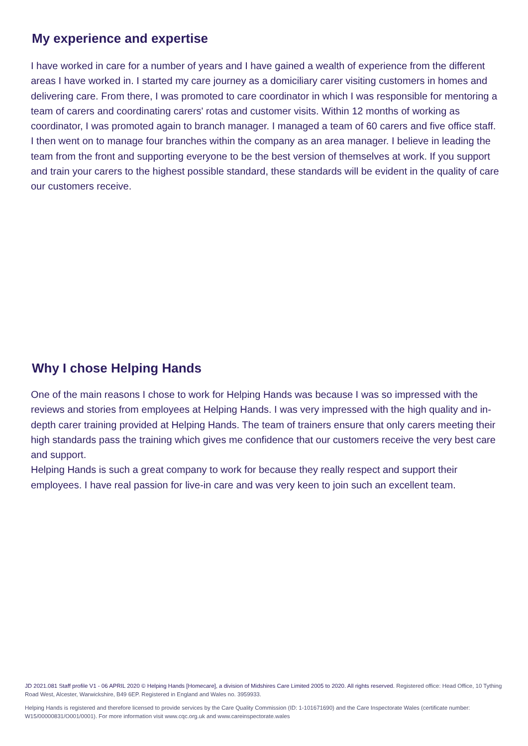My experience and expertise
I have worked in care for a number of years and I have gained a wealth of experience from the different areas I have worked in. I started my care journey as a domiciliary carer visiting customers in homes and delivering care. From there, I was promoted to care coordinator in which I was responsible for mentoring a team of carers and coordinating carers' rotas and customer visits. Within 12 months of working as coordinator, I was promoted again to branch manager. I managed a team of 60 carers and five office staff. I then went on to manage four branches within the company as an area manager. I believe in leading the team from the front and supporting everyone to be the best version of themselves at work. If you support and train your carers to the highest possible standard, these standards will be evident in the quality of care our customers receive.
Why I chose Helping Hands
One of the main reasons I chose to work for Helping Hands was because I was so impressed with the reviews and stories from employees at Helping Hands. I was very impressed with the high quality and in-depth carer training provided at Helping Hands. The team of trainers ensure that only carers meeting their high standards pass the training which gives me confidence that our customers receive the very best care and support.
Helping Hands is such a great company to work for because they really respect and support their employees. I have real passion for live-in care and was very keen to join such an excellent team.
JD 2021.081 Staff profile V1 - 06 APRIL 2020 © Helping Hands [Homecare], a division of Midshires Care Limited 2005 to 2020. All rights reserved. Registered office: Head Office, 10 Tything Road West, Alcester, Warwickshire, B49 6EP. Registered in England and Wales no. 3959933.
Helping Hands is registered and therefore licensed to provide services by the Care Quality Commission (ID: 1-101671690) and the Care Inspectorate Wales (certificate number: W15/00000831/O001/0001). For more information visit www.cqc.org.uk and www.careinspectorate.wales